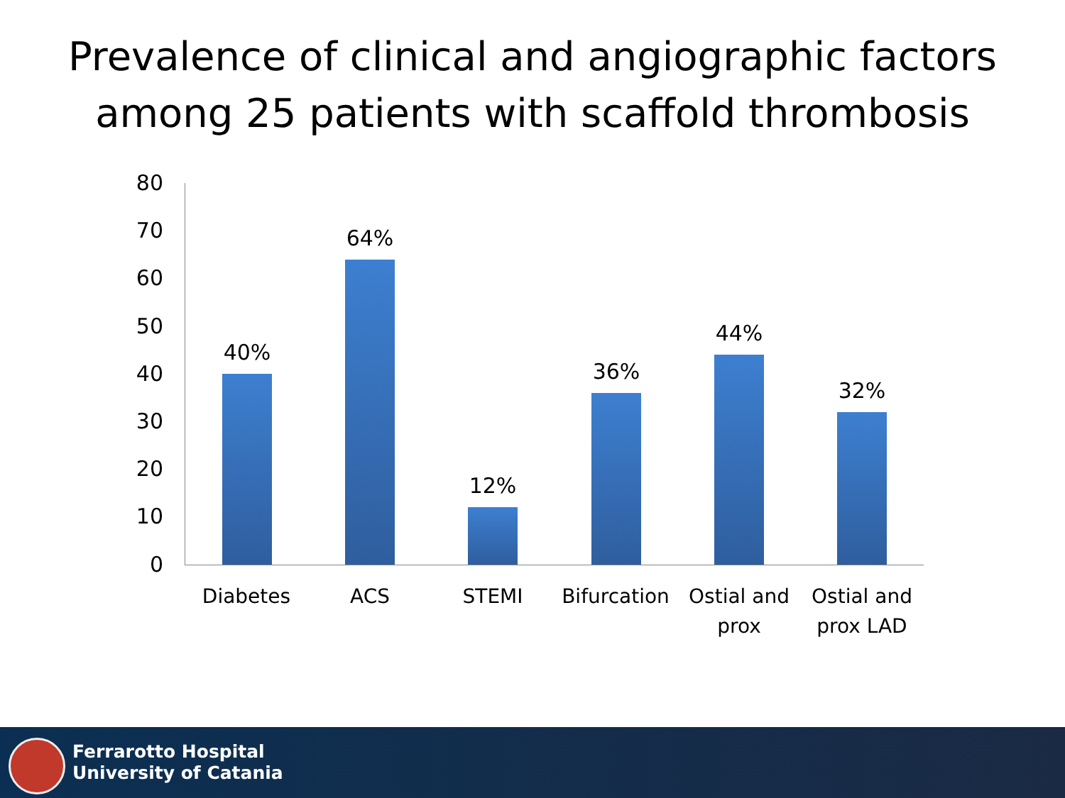Prevalence of clinical and angiographic factors
among 25 patients with scaffold thrombosis
80
70
60
50
40
30
20
10
0
40%
64%
12%
36%
44%
32%
Diabetes ACS STEMI
Bifurcation
Ostial and prox
Ostial and prox LAD
Ferrarotto Hospital
University of Catania